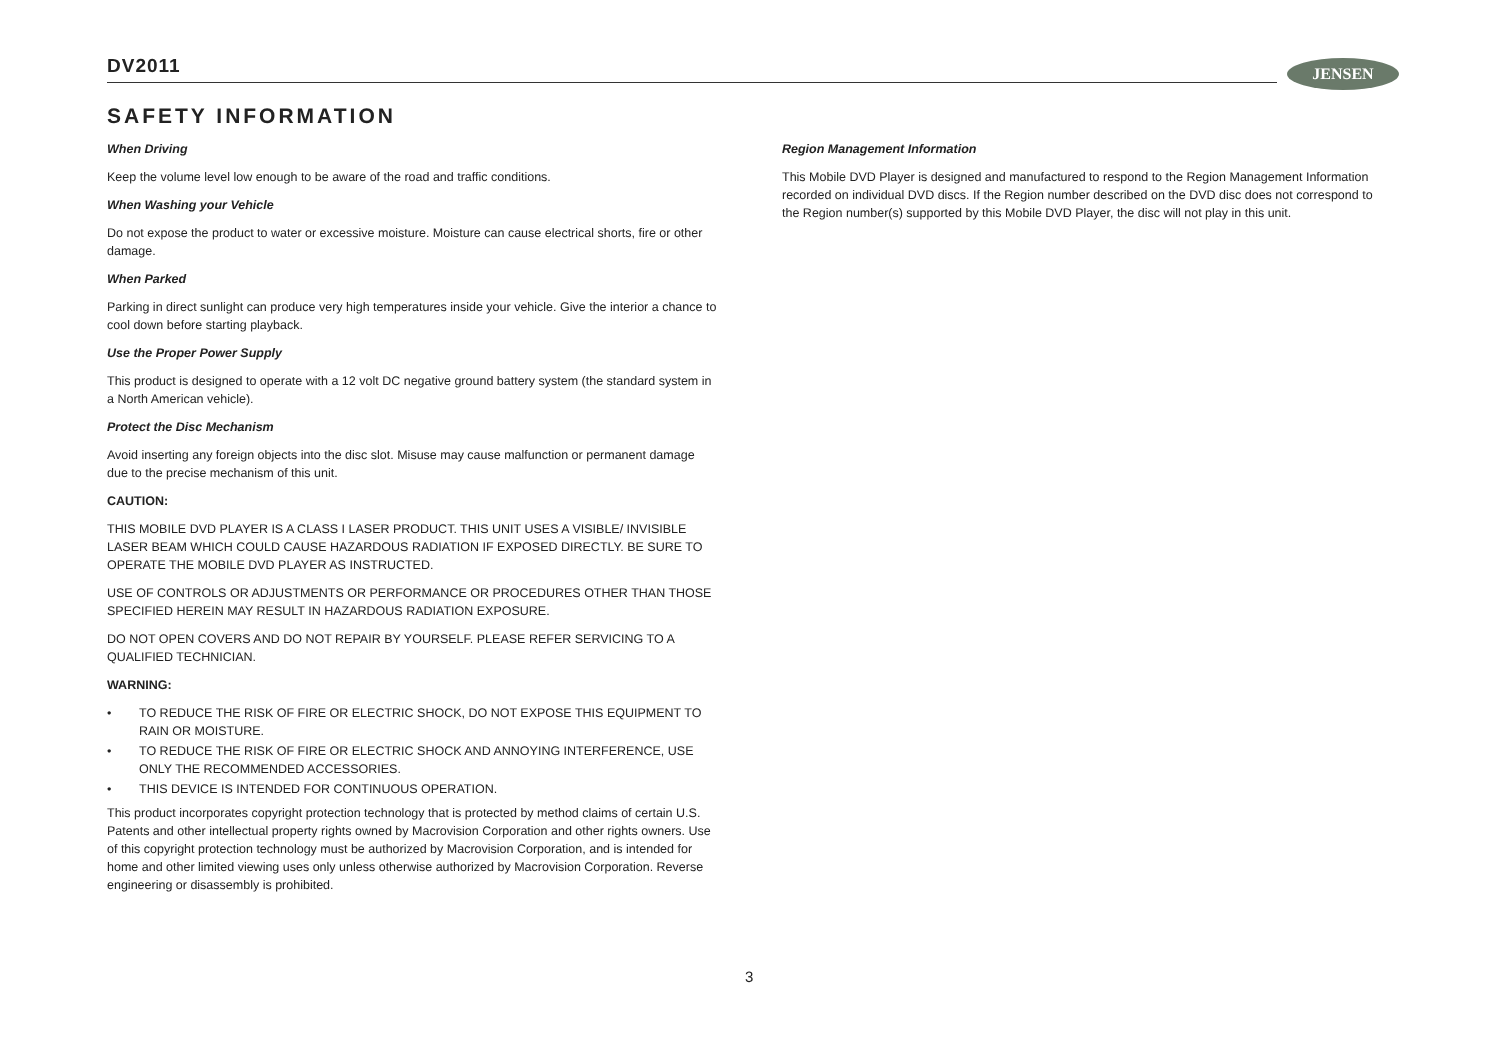DV2011 JENSEN
SAFETY INFORMATION
When Driving
Keep the volume level low enough to be aware of the road and traffic conditions.
When Washing your Vehicle
Do not expose the product to water or excessive moisture. Moisture can cause electrical shorts, fire or other damage.
When Parked
Parking in direct sunlight can produce very high temperatures inside your vehicle. Give the interior a chance to cool down before starting playback.
Use the Proper Power Supply
This product is designed to operate with a 12 volt DC negative ground battery system (the standard system in a North American vehicle).
Protect the Disc Mechanism
Avoid inserting any foreign objects into the disc slot. Misuse may cause malfunction or permanent damage due to the precise mechanism of this unit.
CAUTION:
THIS MOBILE DVD PLAYER IS A CLASS I LASER PRODUCT. THIS UNIT USES A VISIBLE/ INVISIBLE LASER BEAM WHICH COULD CAUSE HAZARDOUS RADIATION IF EXPOSED DIRECTLY. BE SURE TO OPERATE THE MOBILE DVD PLAYER AS INSTRUCTED.
USE OF CONTROLS OR ADJUSTMENTS OR PERFORMANCE OR PROCEDURES OTHER THAN THOSE SPECIFIED HEREIN MAY RESULT IN HAZARDOUS RADIATION EXPOSURE.
DO NOT OPEN COVERS AND DO NOT REPAIR BY YOURSELF. PLEASE REFER SERVICING TO A QUALIFIED TECHNICIAN.
WARNING:
• TO REDUCE THE RISK OF FIRE OR ELECTRIC SHOCK, DO NOT EXPOSE THIS EQUIPMENT TO RAIN OR MOISTURE.
• TO REDUCE THE RISK OF FIRE OR ELECTRIC SHOCK AND ANNOYING INTERFERENCE, USE ONLY THE RECOMMENDED ACCESSORIES.
• THIS DEVICE IS INTENDED FOR CONTINUOUS OPERATION.
This product incorporates copyright protection technology that is protected by method claims of certain U.S. Patents and other intellectual property rights owned by Macrovision Corporation and other rights owners. Use of this copyright protection technology must be authorized by Macrovision Corporation, and is intended for home and other limited viewing uses only unless otherwise authorized by Macrovision Corporation. Reverse engineering or disassembly is prohibited.
Region Management Information
This Mobile DVD Player is designed and manufactured to respond to the Region Management Information recorded on individual DVD discs. If the Region number described on the DVD disc does not correspond to the Region number(s) supported by this Mobile DVD Player, the disc will not play in this unit.
3